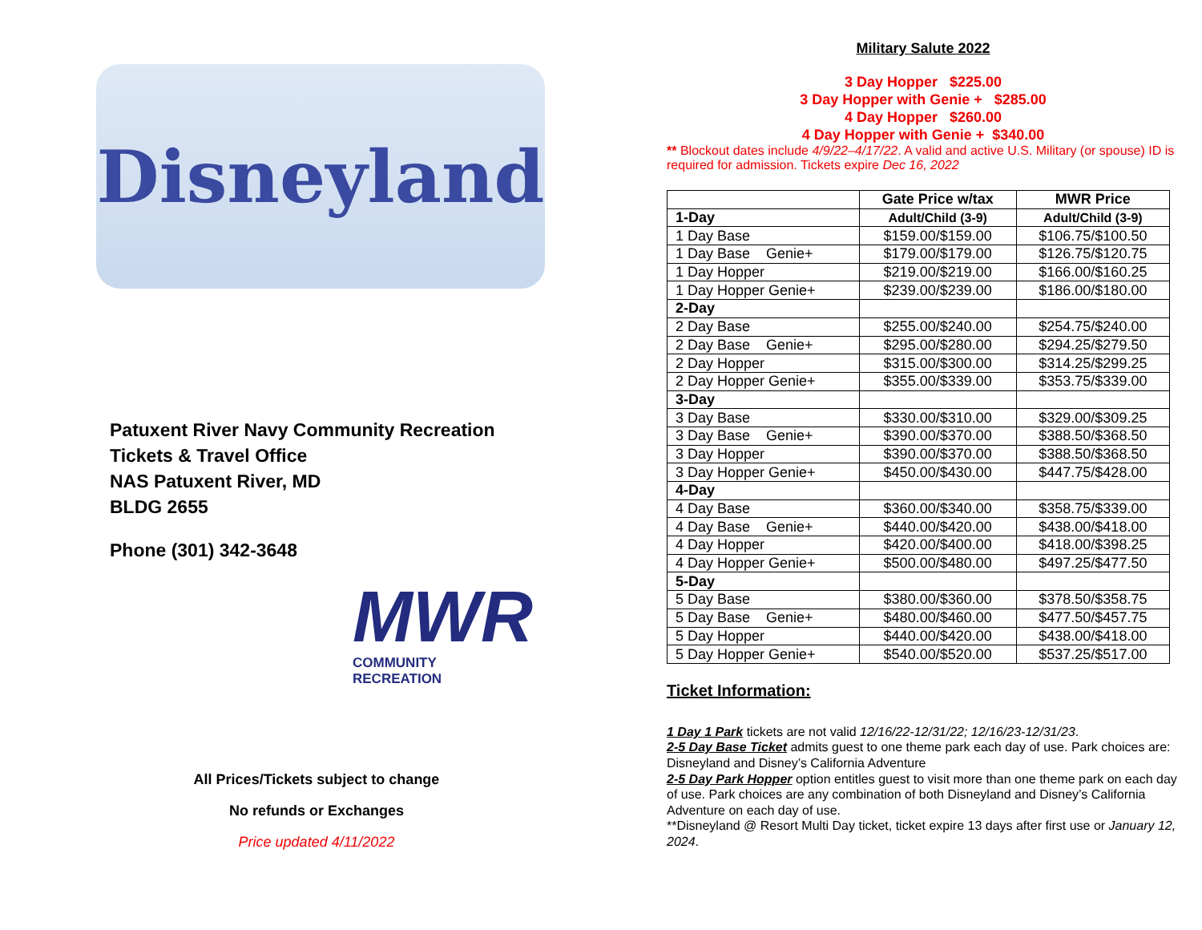Disneyland
Patuxent River Navy Community Recreation
Tickets & Travel Office
NAS Patuxent River, MD
BLDG 2655
Phone (301) 342-3648
MWR
COMMUNITY
RECREATION
All Prices/Tickets subject to change
No refunds or Exchanges
Price updated 4/11/2022
Military Salute 2022
3 Day Hopper $225.00
3 Day Hopper with Genie + $285.00
4 Day Hopper $260.00
4 Day Hopper with Genie + $340.00
** Blockout dates include 4/9/22–4/17/22. A valid and active U.S. Military (or spouse) ID is required for admission. Tickets expire Dec 16, 2022
| | Gate Price w/tax | MWR Price |
| --- | --- | --- |
| 1-Day | Adult/Child (3-9) | Adult/Child (3-9) |
| 1 Day Base | $159.00/$159.00 | $106.75/$100.50 |
| 1 Day Base Genie+ | $179.00/$179.00 | $126.75/$120.75 |
| 1 Day Hopper | $219.00/$219.00 | $166.00/$160.25 |
| 1 Day Hopper Genie+ | $239.00/$239.00 | $186.00/$180.00 |
| 2-Day | | |
| 2 Day Base | $255.00/$240.00 | $254.75/$240.00 |
| 2 Day Base Genie+ | $295.00/$280.00 | $294.25/$279.50 |
| 2 Day Hopper | $315.00/$300.00 | $314.25/$299.25 |
| 2 Day Hopper Genie+ | $355.00/$339.00 | $353.75/$339.00 |
| 3-Day | | |
| 3 Day Base | $330.00/$310.00 | $329.00/$309.25 |
| 3 Day Base Genie+ | $390.00/$370.00 | $388.50/$368.50 |
| 3 Day Hopper | $390.00/$370.00 | $388.50/$368.50 |
| 3 Day Hopper Genie+ | $450.00/$430.00 | $447.75/$428.00 |
| 4-Day | | |
| 4 Day Base | $360.00/$340.00 | $358.75/$339.00 |
| 4 Day Base Genie+ | $440.00/$420.00 | $438.00/$418.00 |
| 4 Day Hopper | $420.00/$400.00 | $418.00/$398.25 |
| 4 Day Hopper Genie+ | $500.00/$480.00 | $497.25/$477.50 |
| 5-Day | | |
| 5 Day Base | $380.00/$360.00 | $378.50/$358.75 |
| 5 Day Base Genie+ | $480.00/$460.00 | $477.50/$457.75 |
| 5 Day Hopper | $440.00/$420.00 | $438.00/$418.00 |
| 5 Day Hopper Genie+ | $540.00/$520.00 | $537.25/$517.00 |
Ticket Information:
1 Day 1 Park tickets are not valid 12/16/22-12/31/22; 12/16/23-12/31/23.
2-5 Day Base Ticket admits guest to one theme park each day of use. Park choices are: Disneyland and Disney’s California Adventure
2-5 Day Park Hopper option entitles guest to visit more than one theme park on each day of use. Park choices are any combination of both Disneyland and Disney’s California Adventure on each day of use.
**Disneyland @ Resort Multi Day ticket, ticket expire 13 days after first use or January 12, 2024.